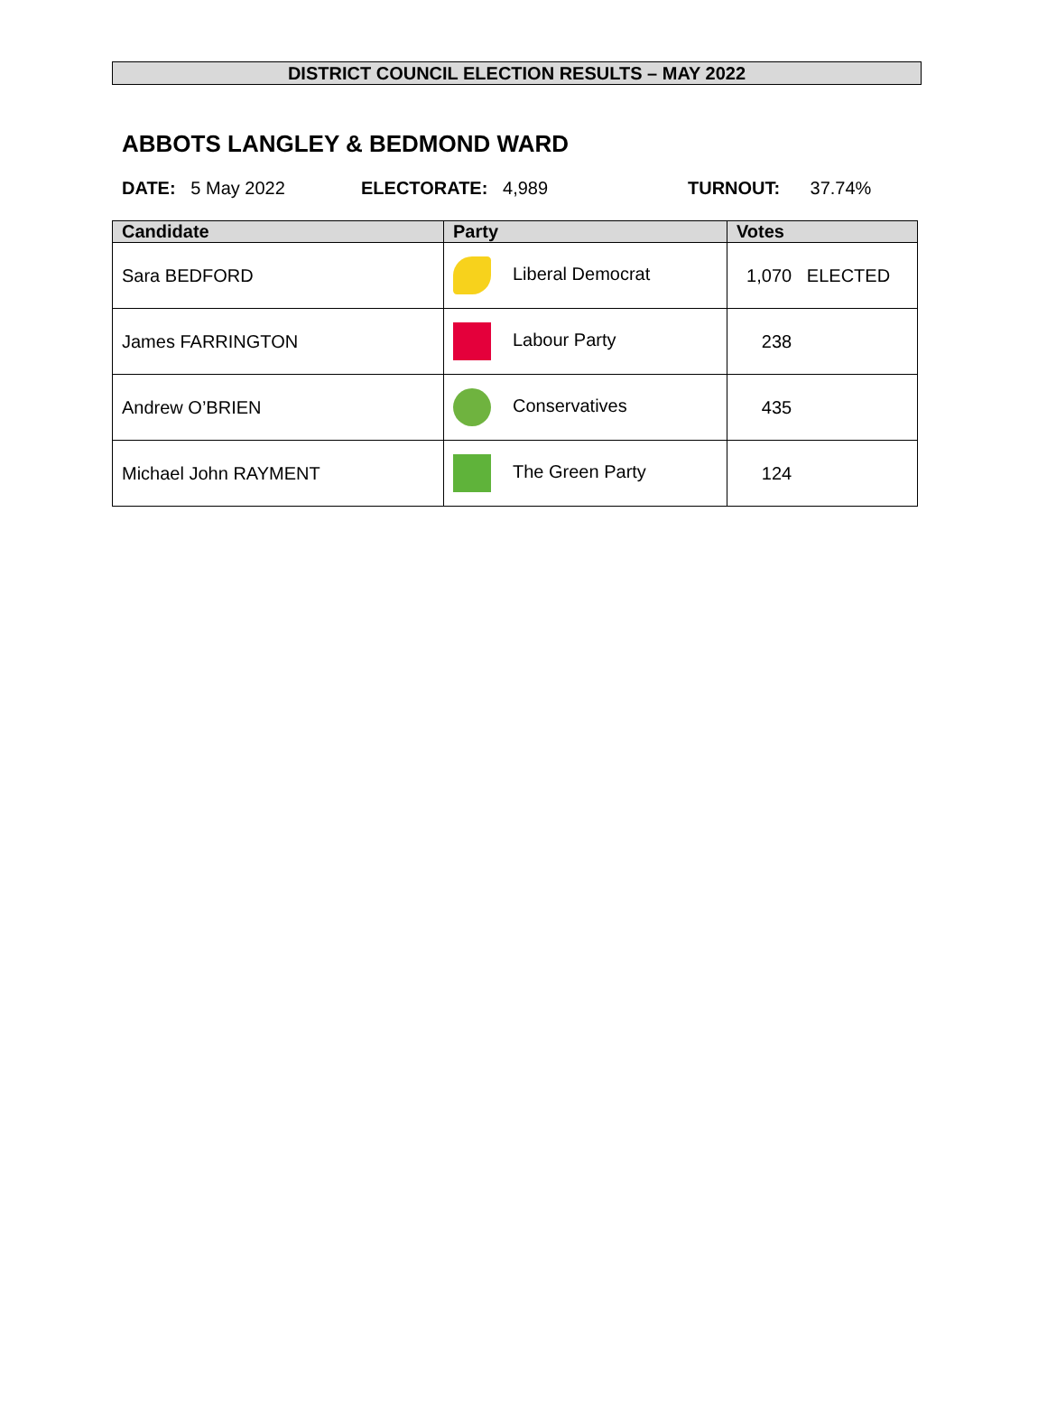DISTRICT COUNCIL ELECTION RESULTS – MAY 2022
ABBOTS LANGLEY & BEDMOND WARD
DATE: 5 May 2022 ELECTORATE: 4,989 TURNOUT: 37.74%
| Candidate | Party | Votes |
| --- | --- | --- |
| Sara BEDFORD | Liberal Democrat | 1,070 ELECTED |
| James FARRINGTON | Labour Party | 238 |
| Andrew O’BRIEN | Conservatives | 435 |
| Michael John RAYMENT | The Green Party | 124 |